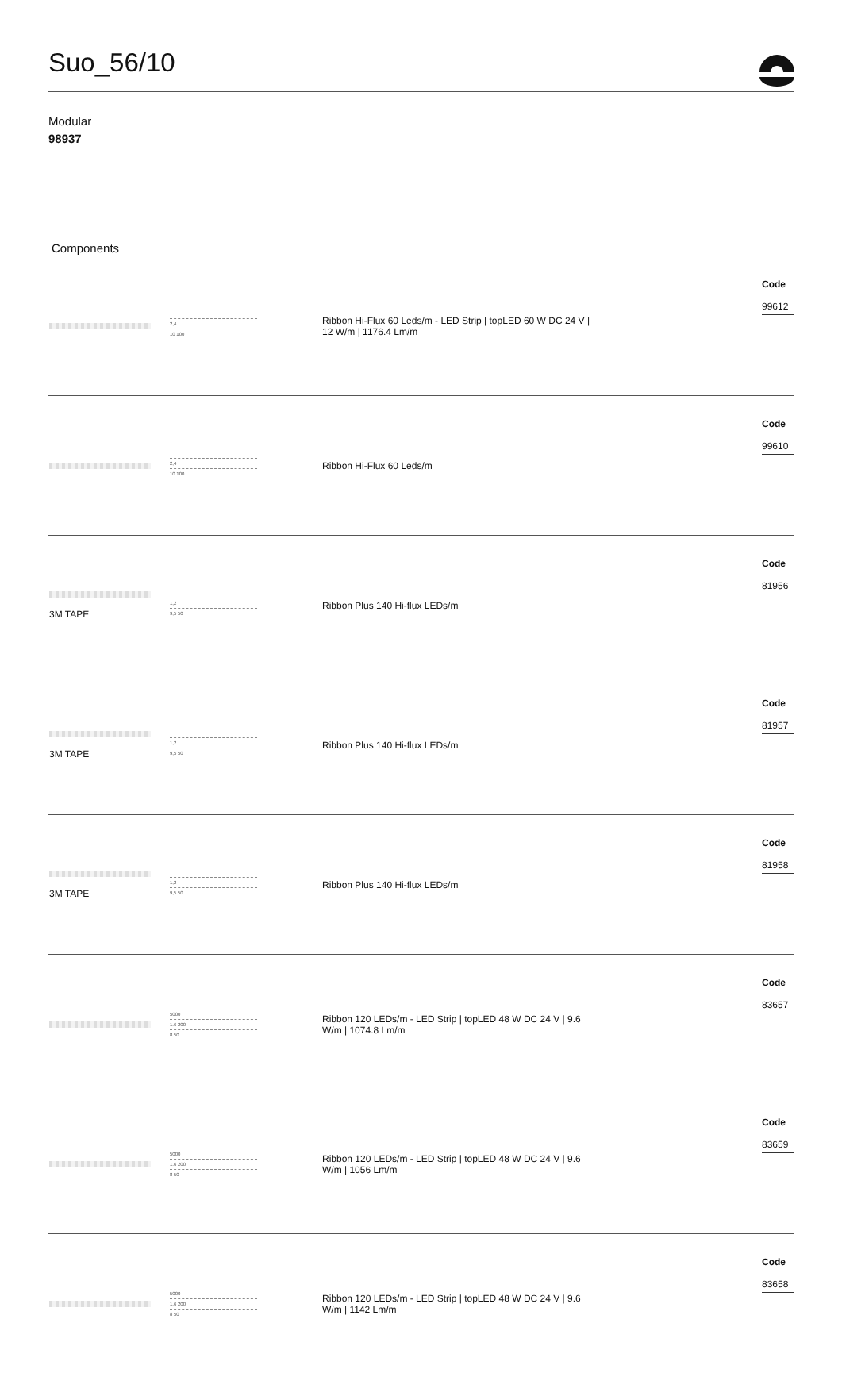Suo_56/10
Modular
98937
Components
| | 2,4 10 100 | Ribbon Hi-Flux 60 Leds/m - LED Strip / topLED 60 W DC 24 V / 12 W/m / 1176.4 Lm/m | Code 99612 |
| | 2,4 10 100 | Ribbon Hi-Flux 60 Leds/m | Code 99610 |
| 3M TAPE | 1,2 9,5 50 | Ribbon Plus 140 Hi-flux LEDs/m | Code 81956 |
| 3M TAPE | 1,2 9,5 50 | Ribbon Plus 140 Hi-flux LEDs/m | Code 81957 |
| 3M TAPE | 1,2 9,5 50 | Ribbon Plus 140 Hi-flux LEDs/m | Code 81958 |
| | 5000 1.6 200 8 50 | Ribbon 120 LEDs/m - LED Strip / topLED 48 W DC 24 V / 9.6 W/m / 1074.8 Lm/m | Code 83657 |
| | 5000 1.6 200 8 50 | Ribbon 120 LEDs/m - LED Strip / topLED 48 W DC 24 V / 9.6 W/m / 1056 Lm/m | Code 83659 |
| | 5000 1.6 200 8 50 | Ribbon 120 LEDs/m - LED Strip / topLED 48 W DC 24 V / 9.6 W/m / 1142 Lm/m | Code 83658 |